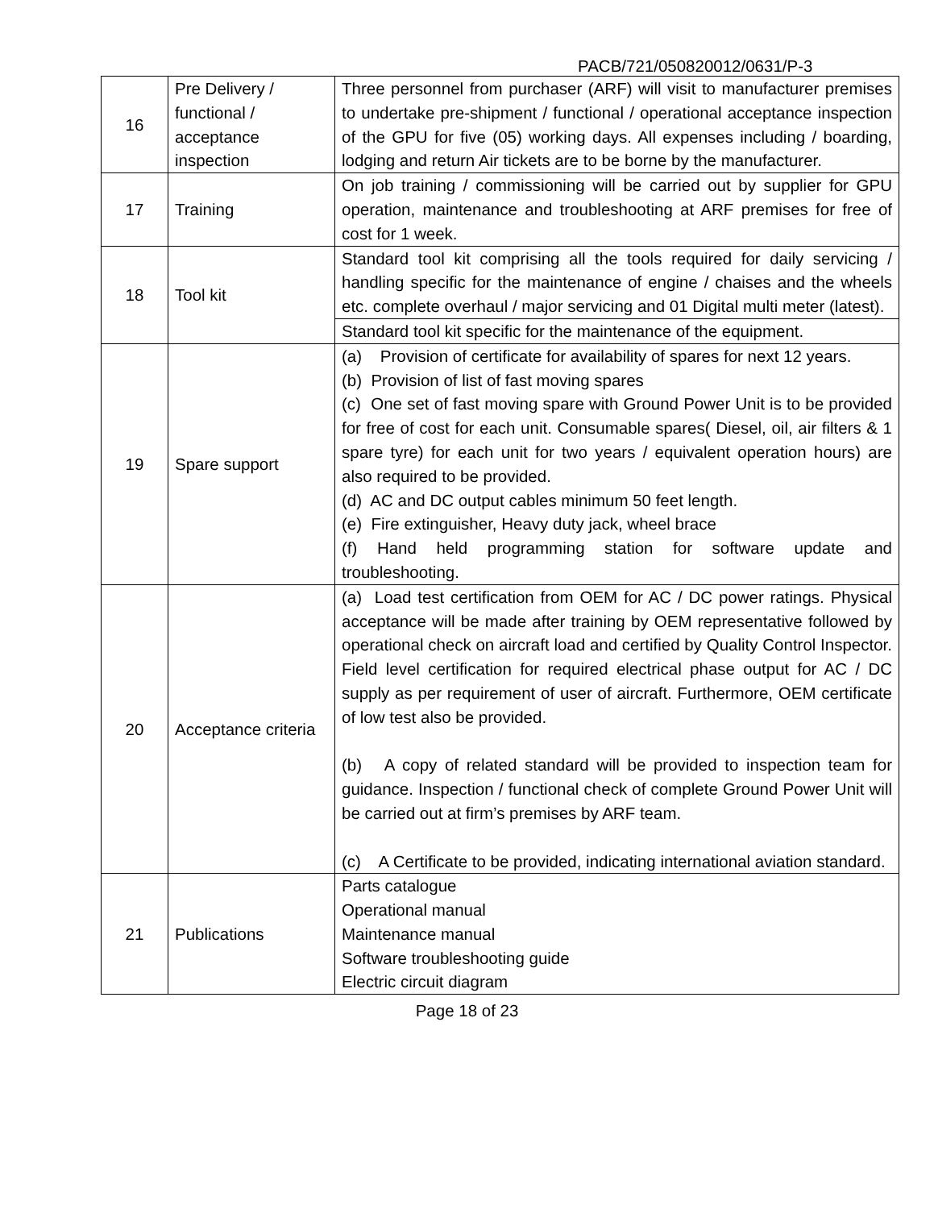PACB/721/050820012/0631/P-3
| 16 | Pre Delivery / functional / acceptance inspection | Three personnel from purchaser (ARF) will visit to manufacturer premises to undertake pre-shipment / functional / operational acceptance inspection of the GPU for five (05) working days. All expenses including / boarding, lodging and return Air tickets are to be borne by the manufacturer. |
| 17 | Training | On job training / commissioning will be carried out by supplier for GPU operation, maintenance and troubleshooting at ARF premises for free of cost for 1 week. |
| 18 | Tool kit | Standard tool kit comprising all the tools required for daily servicing / handling specific for the maintenance of engine / chaises and the wheels etc. complete overhaul / major servicing and 01 Digital multi meter (latest). |
| | | Standard tool kit specific for the maintenance of the equipment. |
| 19 | Spare support | (a) Provision of certificate for availability of spares for next 12 years. (b) Provision of list of fast moving spares (c) One set of fast moving spare with Ground Power Unit is to be provided for free of cost for each unit. Consumable spares( Diesel, oil, air filters & 1 spare tyre) for each unit for two years / equivalent operation hours) are also required to be provided. (d) AC and DC output cables minimum 50 feet length. (e) Fire extinguisher, Heavy duty jack, wheel brace (f) Hand held programming station for software update and troubleshooting. |
| 20 | Acceptance criteria | (a) Load test certification from OEM for AC / DC power ratings. Physical acceptance will be made after training by OEM representative followed by operational check on aircraft load and certified by Quality Control Inspector. Field level certification for required electrical phase output for AC / DC supply as per requirement of user of aircraft. Furthermore, OEM certificate of low test also be provided. (b) A copy of related standard will be provided to inspection team for guidance. Inspection / functional check of complete Ground Power Unit will be carried out at firm’s premises by ARF team. (c) A Certificate to be provided, indicating international aviation standard. |
| 21 | Publications | Parts catalogue Operational manual Maintenance manual Software troubleshooting guide Electric circuit diagram |
Page 18 of 23